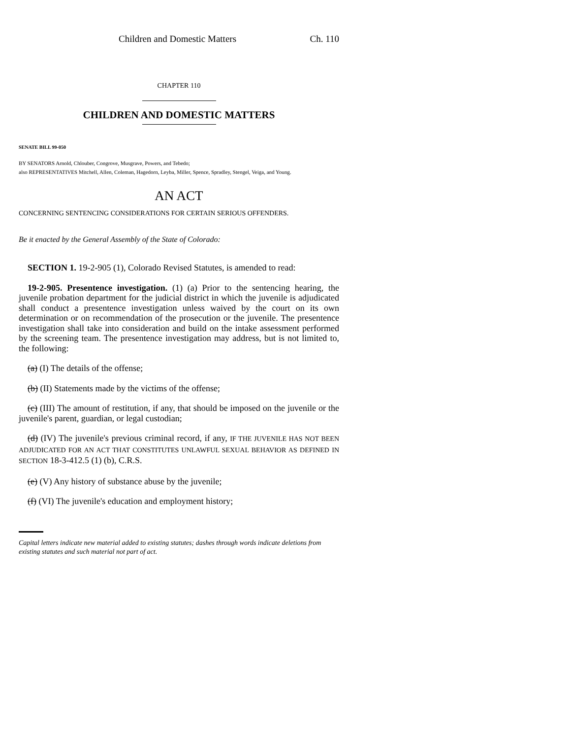Children and Domestic Matters Ch. 110
CHAPTER 110
CHILDREN AND DOMESTIC MATTERS
SENATE BILL 99-050
BY SENATORS Arnold, Chlouber, Congrove, Musgrave, Powers, and Tebedo;
also REPRESENTATIVES Mitchell, Allen, Coleman, Hagedorn, Leyba, Miller, Spence, Spradley, Stengel, Veiga, and Young.
AN ACT
CONCERNING SENTENCING CONSIDERATIONS FOR CERTAIN SERIOUS OFFENDERS.
Be it enacted by the General Assembly of the State of Colorado:
SECTION 1. 19-2-905 (1), Colorado Revised Statutes, is amended to read:
19-2-905. Presentence investigation. (1) (a) Prior to the sentencing hearing, the juvenile probation department for the judicial district in which the juvenile is adjudicated shall conduct a presentence investigation unless waived by the court on its own determination or on recommendation of the prosecution or the juvenile. The presentence investigation shall take into consideration and build on the intake assessment performed by the screening team. The presentence investigation may address, but is not limited to, the following:
(a) (I) The details of the offense;
(b) (II) Statements made by the victims of the offense;
(c) (III) The amount of restitution, if any, that should be imposed on the juvenile or the juvenile's parent, guardian, or legal custodian;
(d) (IV) The juvenile's previous criminal record, if any, IF THE JUVENILE HAS NOT BEEN ADJUDICATED FOR AN ACT THAT CONSTITUTES UNLAWFUL SEXUAL BEHAVIOR AS DEFINED IN SECTION 18-3-412.5 (1) (b), C.R.S.
(e) (V) Any history of substance abuse by the juvenile;
(f) (VI) The juvenile's education and employment history;
Capital letters indicate new material added to existing statutes; dashes through words indicate deletions from existing statutes and such material not part of act.